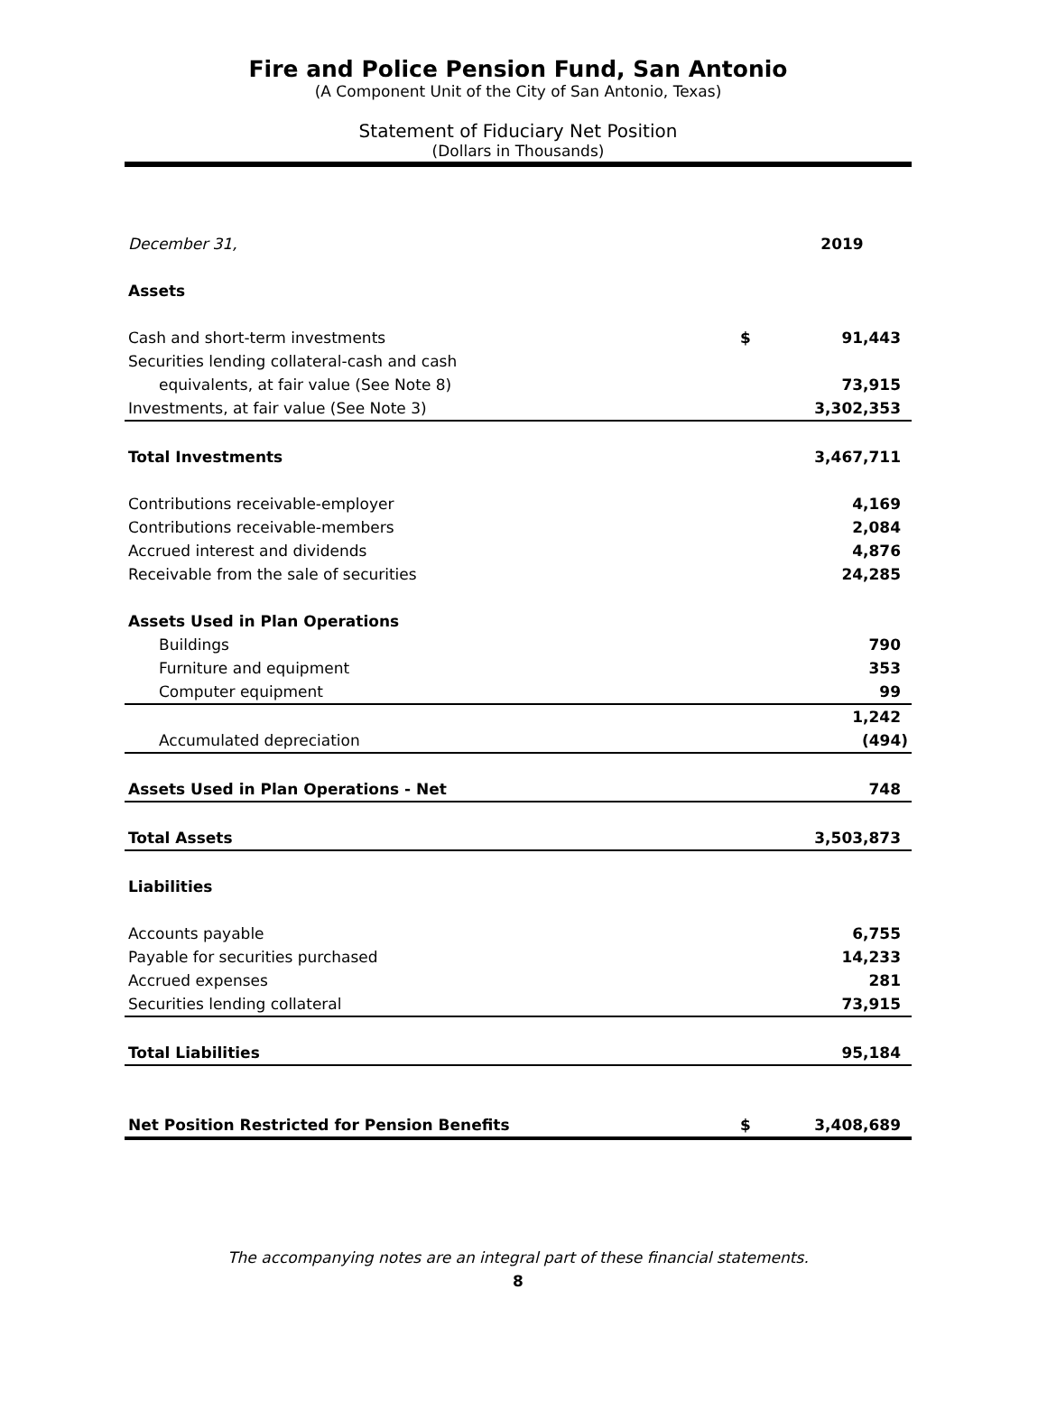Fire and Police Pension Fund, San Antonio
(A Component Unit of the City of San Antonio, Texas)
Statement of Fiduciary Net Position
(Dollars in Thousands)
| December 31, | | 2019 |
| --- | --- | --- |
| Assets | | |
| Cash and short-term investments | $ | 91,443 |
| Securities lending collateral-cash and cash | | |
| equivalents, at fair value (See Note 8) | | 73,915 |
| Investments, at fair value (See Note 3) | | 3,302,353 |
| Total Investments | | 3,467,711 |
| Contributions receivable-employer | | 4,169 |
| Contributions receivable-members | | 2,084 |
| Accrued interest and dividends | | 4,876 |
| Receivable from the sale of securities | | 24,285 |
| Assets Used in Plan Operations | | |
| Buildings | | 790 |
| Furniture and equipment | | 353 |
| Computer equipment | | 99 |
| | | 1,242 |
| Accumulated depreciation | | (494) |
| Assets Used in Plan Operations - Net | | 748 |
| Total Assets | | 3,503,873 |
| Liabilities | | |
| Accounts payable | | 6,755 |
| Payable for securities purchased | | 14,233 |
| Accrued expenses | | 281 |
| Securities lending collateral | | 73,915 |
| Total Liabilities | | 95,184 |
| Net Position Restricted for Pension Benefits | $ | 3,408,689 |
The accompanying notes are an integral part of these financial statements.
8